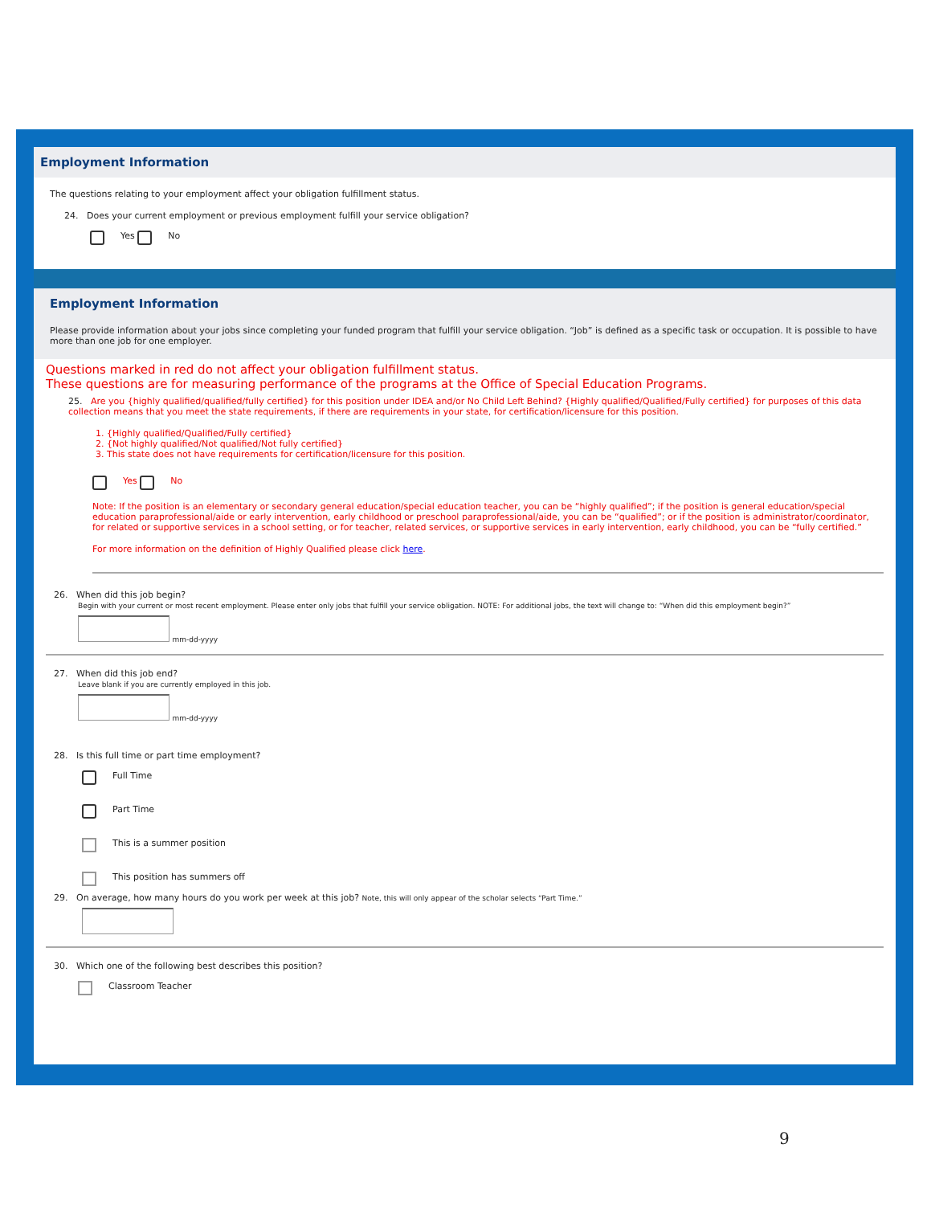Employment Information
The questions relating to your employment affect your obligation fulfillment status.
24. Does your current employment or previous employment fulfill your service obligation?
Yes No
Employment Information
Please provide information about your jobs since completing your funded program that fulfill your service obligation. “Job” is defined as a specific task or occupation. It is possible to have more than one job for one employer.
Questions marked in red do not affect your obligation fulfillment status.
These questions are for measuring performance of the programs at the Office of Special Education Programs.
25. Are you {highly qualified/qualified/fully certified} for this position under IDEA and/or No Child Left Behind? {Highly qualified/Qualified/Fully certified} for purposes of this data collection means that you meet the state requirements, if there are requirements in your state, for certification/licensure for this position.
1. {Highly qualified/Qualified/Fully certified}
2. {Not highly qualified/Not qualified/Not fully certified}
3. This state does not have requirements for certification/licensure for this position.
Yes No
Note: If the position is an elementary or secondary general education/special education teacher, you can be “highly qualified”; if the position is general education/special education paraprofessional/aide or early intervention, early childhood or preschool paraprofessional/aide, you can be “qualified”; or if the position is administrator/coordinator, for related or supportive services in a school setting, or for teacher, related services, or supportive services in early intervention, early childhood, you can be “fully certified.”
For more information on the definition of Highly Qualified please click here.
26. When did this job begin?
Begin with your current or most recent employment. Please enter only jobs that fulfill your service obligation. NOTE: For additional jobs, the text will change to: “When did this employment begin?”
mm-dd-yyyy
27. When did this job end?
Leave blank if you are currently employed in this job.
mm-dd-yyyy
28. Is this full time or part time employment?
Full Time
Part Time
This is a summer position
This position has summers off
29. On average, how many hours do you work per week at this job? Note, this will only appear of the scholar selects “Part Time.”
30. Which one of the following best describes this position?
Classroom Teacher
9